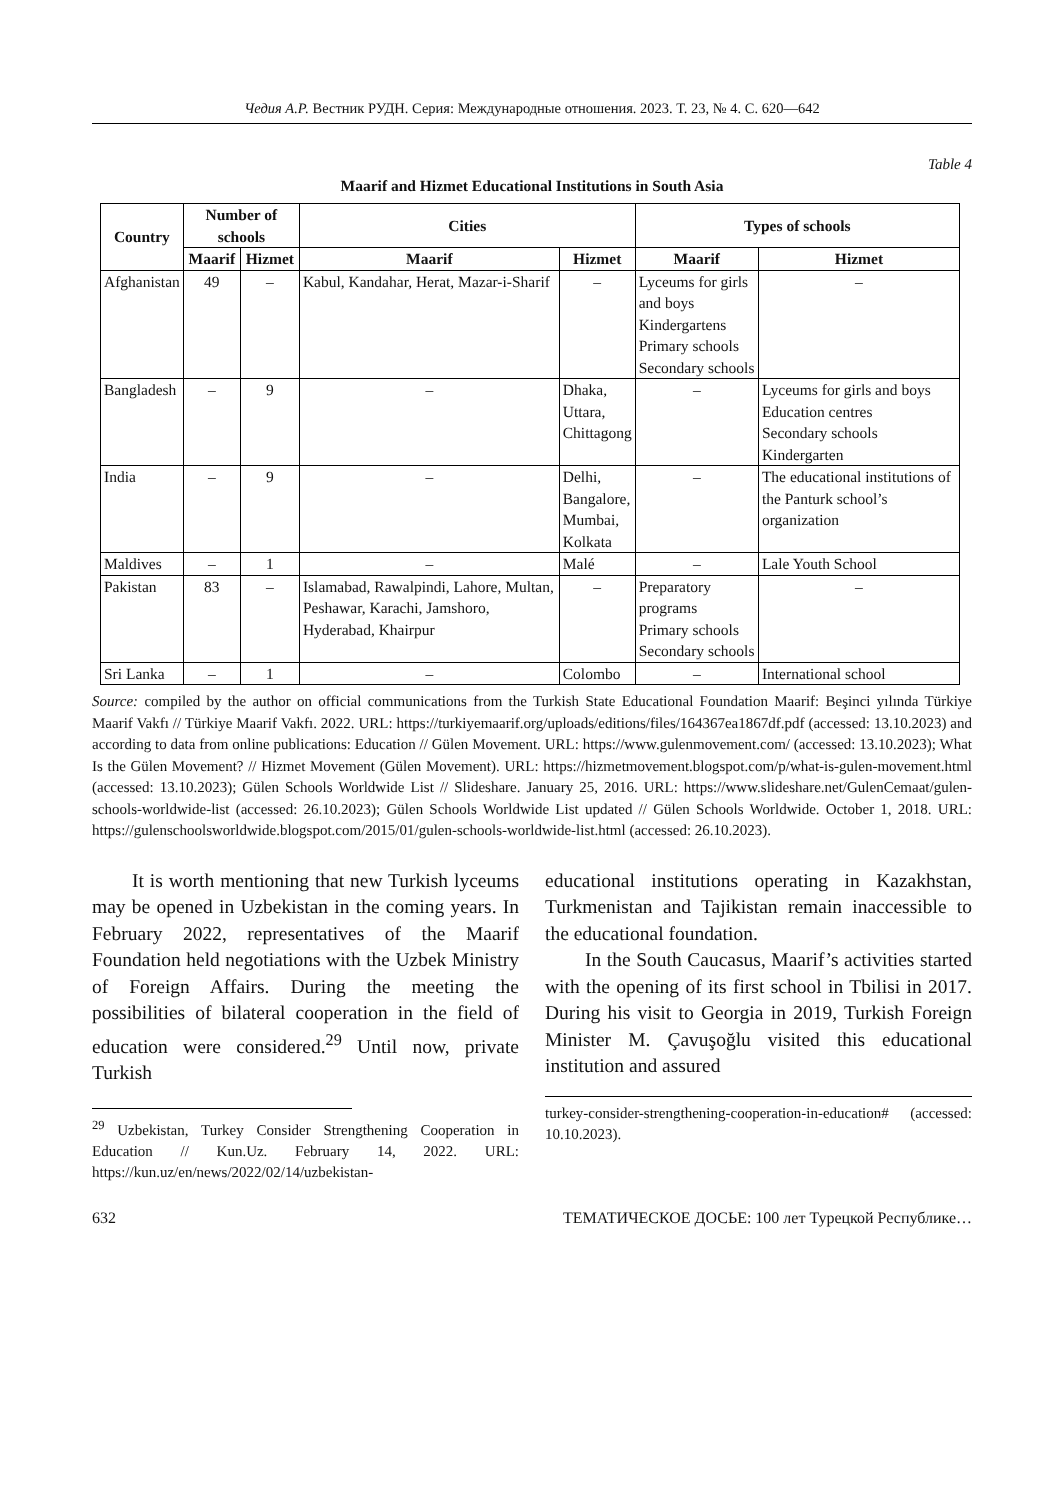Чедия А.Р. Вестник РУДН. Серия: Международные отношения. 2023. Т. 23, № 4. С. 620—642
Table 4
Maarif and Hizmet Educational Institutions in South Asia
| Country | Number of schools | | Cities | | Types of schools | |
| --- | --- | --- | --- | --- | --- | --- |
| | Maarif | Hizmet | Maarif | Hizmet | Maarif | Hizmet |
| Afghanistan | 49 | – | Kabul, Kandahar, Herat, Mazar-i-Sharif | – | Lyceums for girls and boys Kindergartens Primary schools Secondary schools | – |
| Bangladesh | – | 9 | – | Dhaka, Uttara, Chittagong | – | Lyceums for girls and boys Education centres Secondary schools Kindergarten |
| India | – | 9 | – | Delhi, Bangalore, Mumbai, Kolkata | – | The educational institutions of the Panturk school’s organization |
| Maldives | – | 1 | – | Malé | – | Lale Youth School |
| Pakistan | 83 | – | Islamabad, Rawalpindi, Lahore, Multan, Peshawar, Karachi, Jamshoro, Hyderabad, Khairpur | – | Preparatory programs Primary schools Secondary schools | – |
| Sri Lanka | – | 1 | – | Colombo | – | International school |
Source: compiled by the author on official communications from the Turkish State Educational Foundation Maarif: Beşinci yılında Türkiye Maarif Vakfı // Türkiye Maarif Vakfı. 2022. URL: https://turkiyemaarif.org/uploads/editions/files/164367ea1867df.pdf (accessed: 13.10.2023) and according to data from online publications: Education // Gülen Movement. URL: https://www.gulenmovement.com/ (accessed: 13.10.2023); What Is the Gülen Movement? // Hizmet Movement (Gülen Movement). URL: https://hizmetmovement.blogspot.com/p/what-is-gulen-movement.html (accessed: 13.10.2023); Gülen Schools Worldwide List // Slideshare. January 25, 2016. URL: https://www.slideshare.net/GulenCemaat/gulen-schools-worldwide-list (accessed: 26.10.2023); Gülen Schools Worldwide List updated // Gülen Schools Worldwide. October 1, 2018. URL: https://gulenschoolsworldwide.blogspot.com/2015/01/gulen-schools-worldwide-list.html (accessed: 26.10.2023).
It is worth mentioning that new Turkish lyceums may be opened in Uzbekistan in the coming years. In February 2022, representatives of the Maarif Foundation held negotiations with the Uzbek Ministry of Foreign Affairs. During the meeting the possibilities of bilateral cooperation in the field of education were considered.<sup>29</sup> Until now, private Turkish
<sup>29</sup> Uzbekistan, Turkey Consider Strengthening Cooperation in Education // Kun.Uz. February 14, 2022. URL: https://kun.uz/en/news/2022/02/14/uzbekistan-
educational institutions operating in Kazakhstan, Turkmenistan and Tajikistan remain inaccessible to the educational foundation.
In the South Caucasus, Maarif’s activities started with the opening of its first school in Tbilisi in 2017. During his visit to Georgia in 2019, Turkish Foreign Minister M. Çavuşoğlu visited this educational institution and assured
turkey-consider-strengthening-cooperation-in-education# (accessed: 10.10.2023).
632 ТЕМАТИЧЕСКОЕ ДОСЬЕ: 100 лет Турецкой Республике…